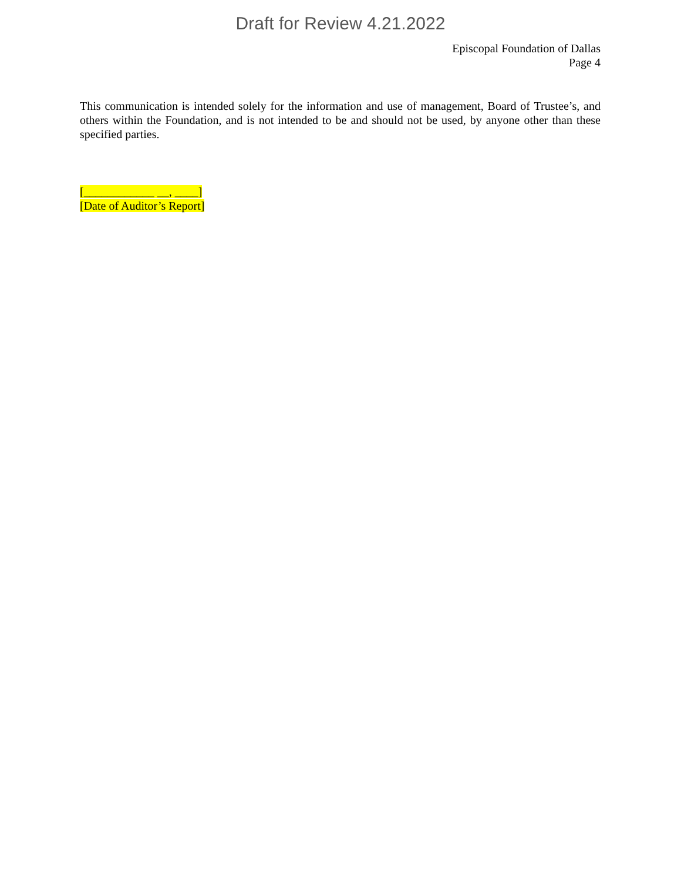Draft for Review 4.21.2022
Episcopal Foundation of Dallas
Page 4
This communication is intended solely for the information and use of management, Board of Trustee’s, and others within the Foundation, and is not intended to be and should not be used, by anyone other than these specified parties.
[____________ __, ____]
[Date of Auditor’s Report]